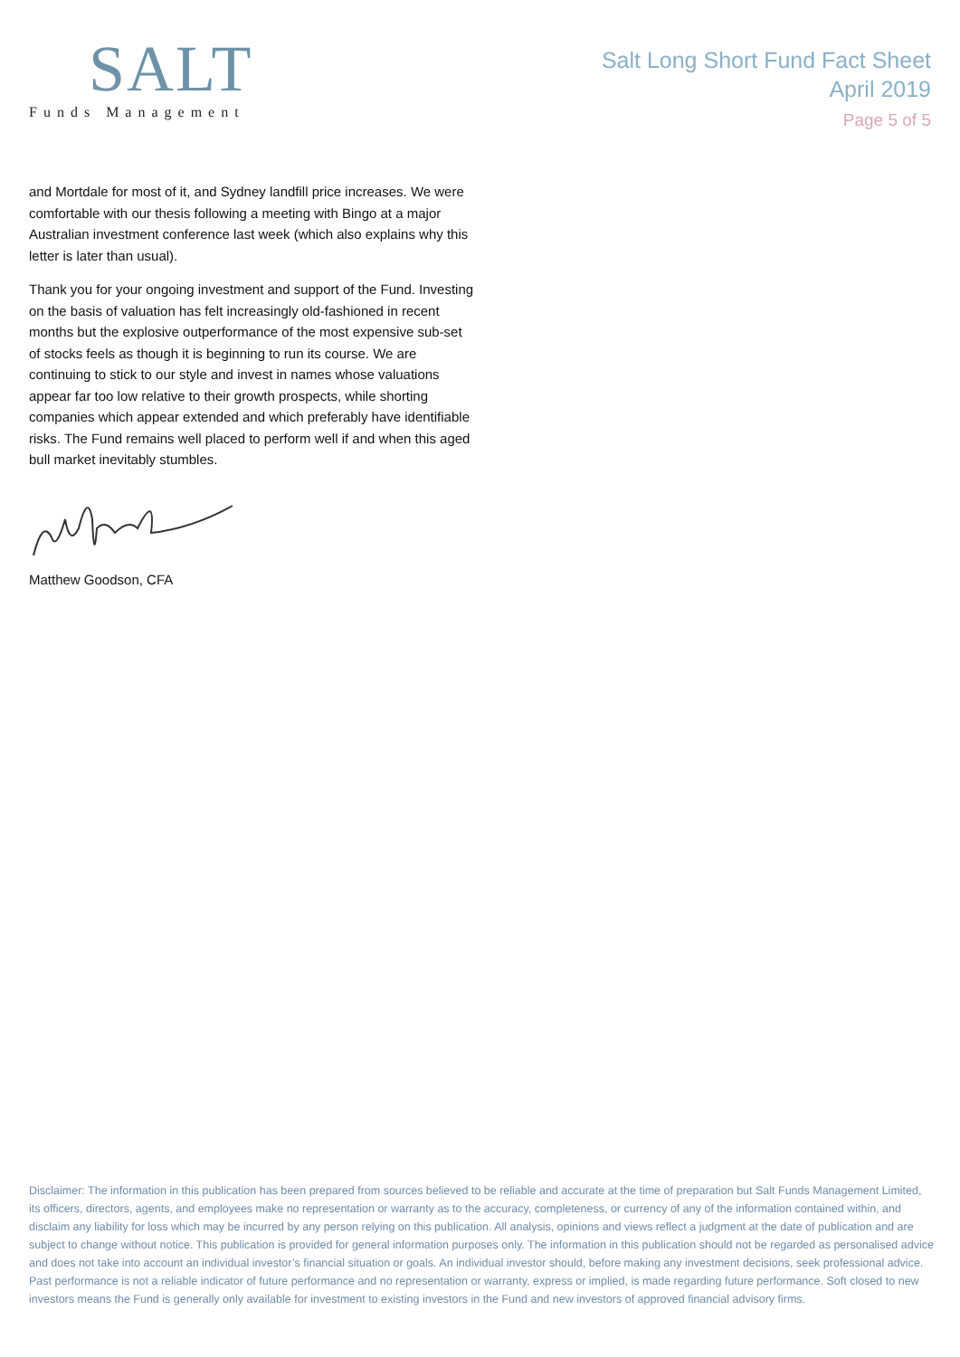SALT
Funds Management
Salt Long Short Fund Fact Sheet
April 2019
Page 5 of 5
and Mortdale for most of it, and Sydney landfill price increases. We were comfortable with our thesis following a meeting with Bingo at a major Australian investment conference last week (which also explains why this letter is later than usual).
Thank you for your ongoing investment and support of the Fund. Investing on the basis of valuation has felt increasingly old-fashioned in recent months but the explosive outperformance of the most expensive sub-set of stocks feels as though it is beginning to run its course. We are continuing to stick to our style and invest in names whose valuations appear far too low relative to their growth prospects, while shorting companies which appear extended and which preferably have identifiable risks. The Fund remains well placed to perform well if and when this aged bull market inevitably stumbles.
Matthew Goodson, CFA
Disclaimer: The information in this publication has been prepared from sources believed to be reliable and accurate at the time of preparation but Salt Funds Management Limited, its officers, directors, agents, and employees make no representation or warranty as to the accuracy, completeness, or currency of any of the information contained within, and disclaim any liability for loss which may be incurred by any person relying on this publication. All analysis, opinions and views reflect a judgment at the date of publication and are subject to change without notice. This publication is provided for general information purposes only. The information in this publication should not be regarded as personalised advice and does not take into account an individual investor’s financial situation or goals. An individual investor should, before making any investment decisions, seek professional advice. Past performance is not a reliable indicator of future performance and no representation or warranty, express or implied, is made regarding future performance. Soft closed to new investors means the Fund is generally only available for investment to existing investors in the Fund and new investors of approved financial advisory firms.